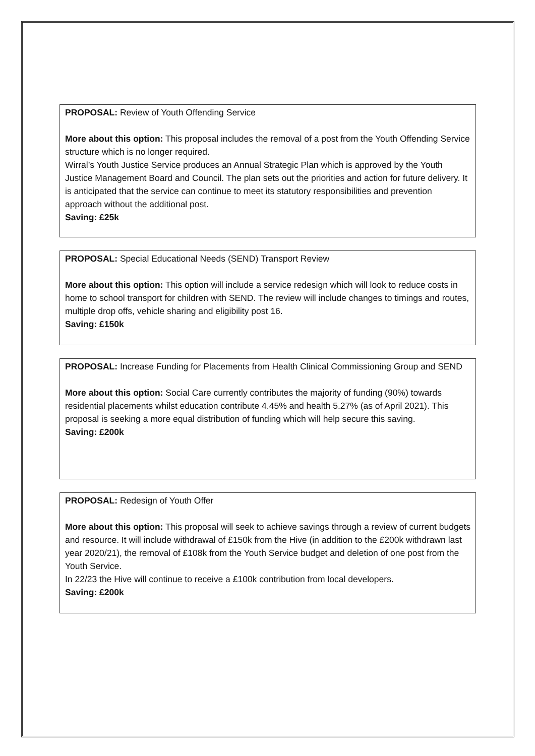PROPOSAL: Review of Youth Offending Service
More about this option: This proposal includes the removal of a post from the Youth Offending Service structure which is no longer required.
Wirral’s Youth Justice Service produces an Annual Strategic Plan which is approved by the Youth Justice Management Board and Council. The plan sets out the priorities and action for future delivery. It is anticipated that the service can continue to meet its statutory responsibilities and prevention approach without the additional post.
Saving: £25k
PROPOSAL: Special Educational Needs (SEND) Transport Review
More about this option: This option will include a service redesign which will look to reduce costs in home to school transport for children with SEND. The review will include changes to timings and routes, multiple drop offs, vehicle sharing and eligibility post 16.
Saving: £150k
PROPOSAL: Increase Funding for Placements from Health Clinical Commissioning Group and SEND
More about this option: Social Care currently contributes the majority of funding (90%) towards residential placements whilst education contribute 4.45% and health 5.27% (as of April 2021). This proposal is seeking a more equal distribution of funding which will help secure this saving.
Saving: £200k
PROPOSAL: Redesign of Youth Offer
More about this option: This proposal will seek to achieve savings through a review of current budgets and resource. It will include withdrawal of £150k from the Hive (in addition to the £200k withdrawn last year 2020/21), the removal of £108k from the Youth Service budget and deletion of one post from the Youth Service.
In 22/23 the Hive will continue to receive a £100k contribution from local developers.
Saving: £200k